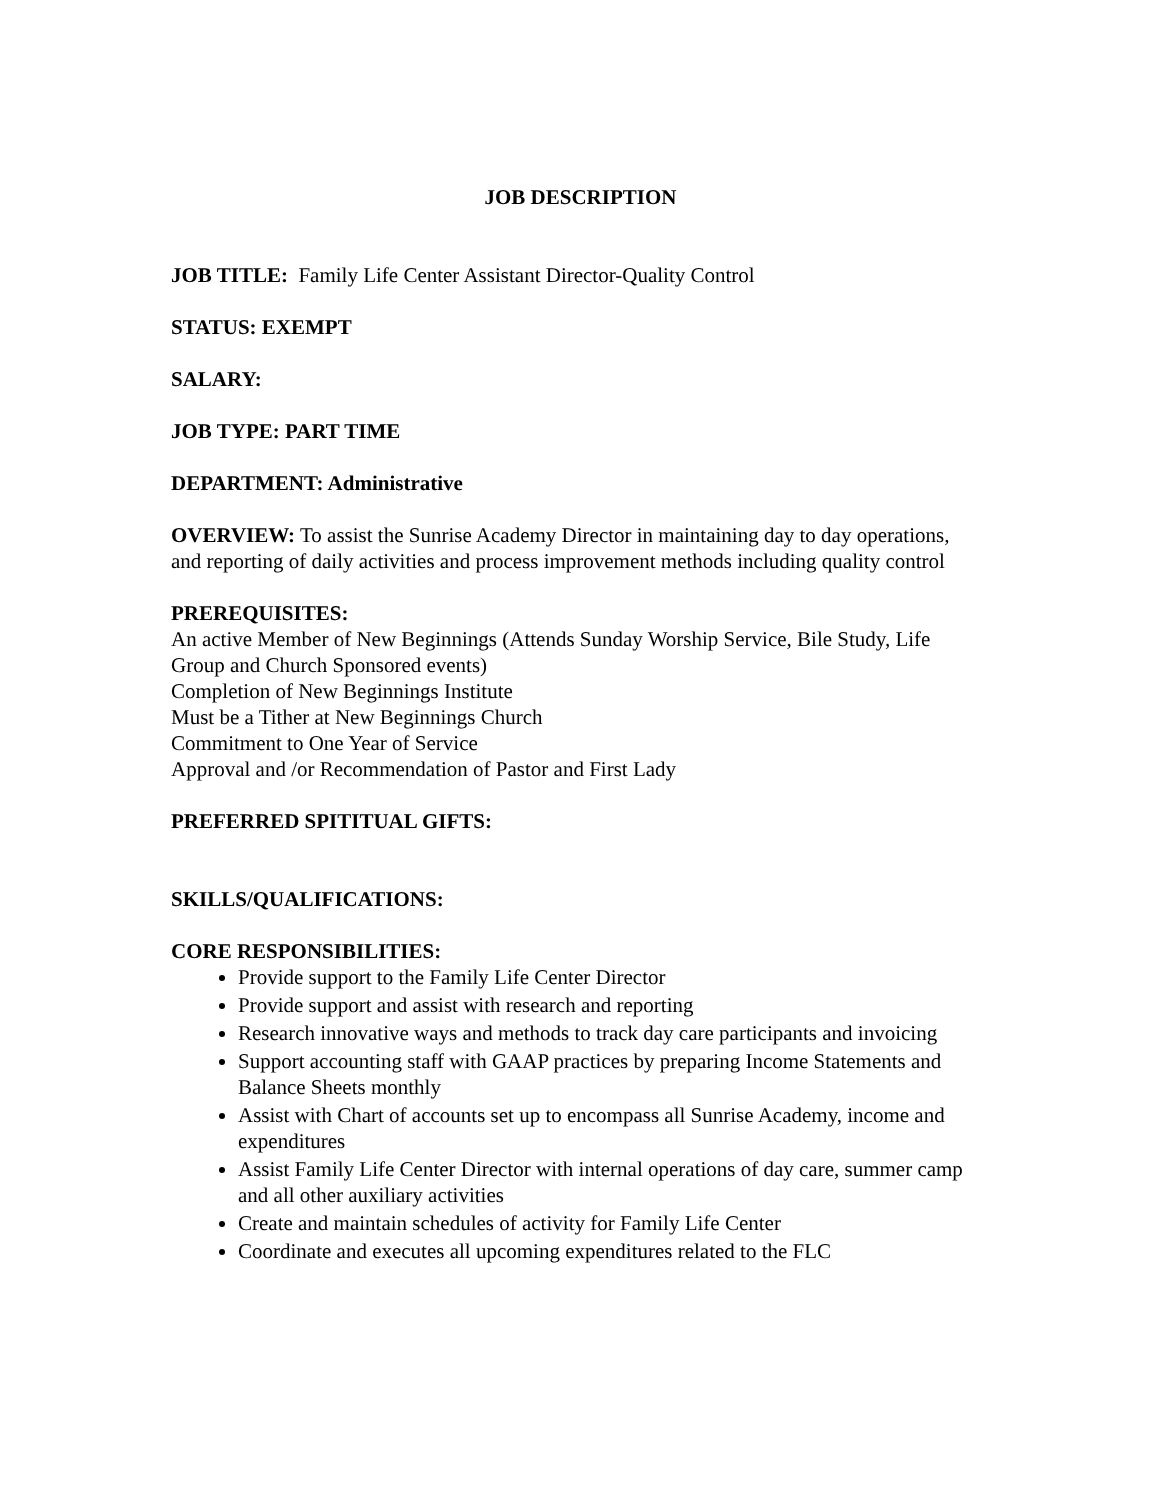JOB DESCRIPTION
JOB TITLE: Family Life Center Assistant Director-Quality Control
STATUS: EXEMPT
SALARY:
JOB TYPE: PART TIME
DEPARTMENT: Administrative
OVERVIEW: To assist the Sunrise Academy Director in maintaining day to day operations, and reporting of daily activities and process improvement methods including quality control
PREREQUISITES:
An active Member of New Beginnings (Attends Sunday Worship Service, Bile Study, Life Group and Church Sponsored events)
Completion of New Beginnings Institute
Must be a Tither at New Beginnings Church
Commitment to One Year of Service
Approval and /or Recommendation of Pastor and First Lady
PREFERRED SPITITUAL GIFTS:
SKILLS/QUALIFICATIONS:
CORE RESPONSIBILITIES:
Provide support to the Family Life Center Director
Provide support and assist with research and reporting
Research innovative ways and methods to track day care participants and invoicing
Support accounting staff with GAAP practices by preparing Income Statements and Balance Sheets monthly
Assist with Chart of accounts set up to encompass all Sunrise Academy, income and expenditures
Assist Family Life Center Director with internal operations of day care, summer camp and all other auxiliary activities
Create and maintain schedules of activity for Family Life Center
Coordinate and executes all upcoming expenditures related to the FLC